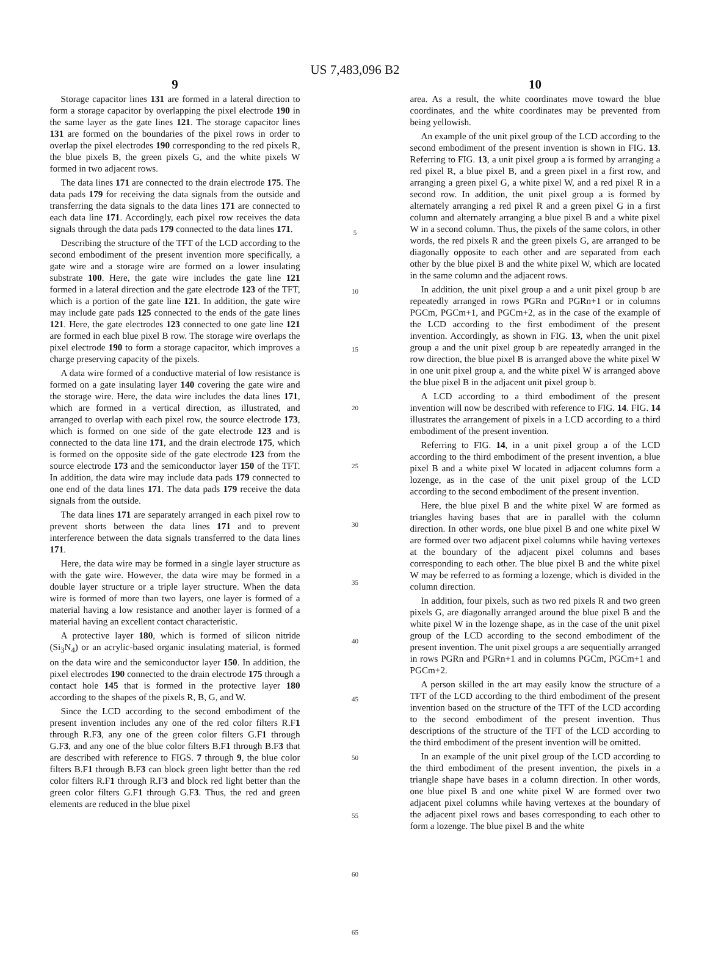US 7,483,096 B2
9
Storage capacitor lines 131 are formed in a lateral direction to form a storage capacitor by overlapping the pixel electrode 190 in the same layer as the gate lines 121. The storage capacitor lines 131 are formed on the boundaries of the pixel rows in order to overlap the pixel electrodes 190 corresponding to the red pixels R, the blue pixels B, the green pixels G, and the white pixels W formed in two adjacent rows.
The data lines 171 are connected to the drain electrode 175. The data pads 179 for receiving the data signals from the outside and transferring the data signals to the data lines 171 are connected to each data line 171. Accordingly, each pixel row receives the data signals through the data pads 179 connected to the data lines 171.
Describing the structure of the TFT of the LCD according to the second embodiment of the present invention more specifically, a gate wire and a storage wire are formed on a lower insulating substrate 100. Here, the gate wire includes the gate line 121 formed in a lateral direction and the gate electrode 123 of the TFT, which is a portion of the gate line 121. In addition, the gate wire may include gate pads 125 connected to the ends of the gate lines 121. Here, the gate electrodes 123 connected to one gate line 121 are formed in each blue pixel B row. The storage wire overlaps the pixel electrode 190 to form a storage capacitor, which improves a charge preserving capacity of the pixels.
A data wire formed of a conductive material of low resistance is formed on a gate insulating layer 140 covering the gate wire and the storage wire. Here, the data wire includes the data lines 171, which are formed in a vertical direction, as illustrated, and arranged to overlap with each pixel row, the source electrode 173, which is formed on one side of the gate electrode 123 and is connected to the data line 171, and the drain electrode 175, which is formed on the opposite side of the gate electrode 123 from the source electrode 173 and the semiconductor layer 150 of the TFT. In addition, the data wire may include data pads 179 connected to one end of the data lines 171. The data pads 179 receive the data signals from the outside.
The data lines 171 are separately arranged in each pixel row to prevent shorts between the data lines 171 and to prevent interference between the data signals transferred to the data lines 171.
Here, the data wire may be formed in a single layer structure as with the gate wire. However, the data wire may be formed in a double layer structure or a triple layer structure. When the data wire is formed of more than two layers, one layer is formed of a material having a low resistance and another layer is formed of a material having an excellent contact characteristic.
A protective layer 180, which is formed of silicon nitride (Si<sub>3</sub>N<sub>4</sub>) or an acrylic-based organic insulating material, is formed on the data wire and the semiconductor layer 150. In addition, the pixel electrodes 190 connected to the drain electrode 175 through a contact hole 145 that is formed in the protective layer 180 according to the shapes of the pixels R, B, G, and W.
Since the LCD according to the second embodiment of the present invention includes any one of the red color filters R.F1 through R.F3, any one of the green color filters G.F1 through G.F3, and any one of the blue color filters B.F1 through B.F3 that are described with reference to FIGS. 7 through 9, the blue color filters B.F1 through B.F3 can block green light better than the red color filters R.F1 through R.F3 and block red light better than the green color filters G.F1 through G.F3. Thus, the red and green elements are reduced in the blue pixel
5
10
15
20
25
30
35
40
45
50
55
60
65
10
area. As a result, the white coordinates move toward the blue coordinates, and the white coordinates may be prevented from being yellowish.
An example of the unit pixel group of the LCD according to the second embodiment of the present invention is shown in FIG. 13. Referring to FIG. 13, a unit pixel group a is formed by arranging a red pixel R, a blue pixel B, and a green pixel in a first row, and arranging a green pixel G, a white pixel W, and a red pixel R in a second row. In addition, the unit pixel group a is formed by alternately arranging a red pixel R and a green pixel G in a first column and alternately arranging a blue pixel B and a white pixel W in a second column. Thus, the pixels of the same colors, in other words, the red pixels R and the green pixels G, are arranged to be diagonally opposite to each other and are separated from each other by the blue pixel B and the white pixel W, which are located in the same column and the adjacent rows.
In addition, the unit pixel group a and a unit pixel group b are repeatedly arranged in rows PGRn and PGRn+1 or in columns PGCm, PGCm+1, and PGCm+2, as in the case of the example of the LCD according to the first embodiment of the present invention. Accordingly, as shown in FIG. 13, when the unit pixel group a and the unit pixel group b are repeatedly arranged in the row direction, the blue pixel B is arranged above the white pixel W in one unit pixel group a, and the white pixel W is arranged above the blue pixel B in the adjacent unit pixel group b.
A LCD according to a third embodiment of the present invention will now be described with reference to FIG. 14. FIG. 14 illustrates the arrangement of pixels in a LCD according to a third embodiment of the present invention.
Referring to FIG. 14, in a unit pixel group a of the LCD according to the third embodiment of the present invention, a blue pixel B and a white pixel W located in adjacent columns form a lozenge, as in the case of the unit pixel group of the LCD according to the second embodiment of the present invention.
Here, the blue pixel B and the white pixel W are formed as triangles having bases that are in parallel with the column direction. In other words, one blue pixel B and one white pixel W are formed over two adjacent pixel columns while having vertexes at the boundary of the adjacent pixel columns and bases corresponding to each other. The blue pixel B and the white pixel W may be referred to as forming a lozenge, which is divided in the column direction.
In addition, four pixels, such as two red pixels R and two green pixels G, are diagonally arranged around the blue pixel B and the white pixel W in the lozenge shape, as in the case of the unit pixel group of the LCD according to the second embodiment of the present invention. The unit pixel groups a are sequentially arranged in rows PGRn and PGRn+1 and in columns PGCm, PGCm+1 and PGCm+2.
A person skilled in the art may easily know the structure of a TFT of the LCD according to the third embodiment of the present invention based on the structure of the TFT of the LCD according to the second embodiment of the present invention. Thus descriptions of the structure of the TFT of the LCD according to the third embodiment of the present invention will be omitted.
In an example of the unit pixel group of the LCD according to the third embodiment of the present invention, the pixels in a triangle shape have bases in a column direction. In other words, one blue pixel B and one white pixel W are formed over two adjacent pixel columns while having vertexes at the boundary of the adjacent pixel rows and bases corresponding to each other to form a lozenge. The blue pixel B and the white